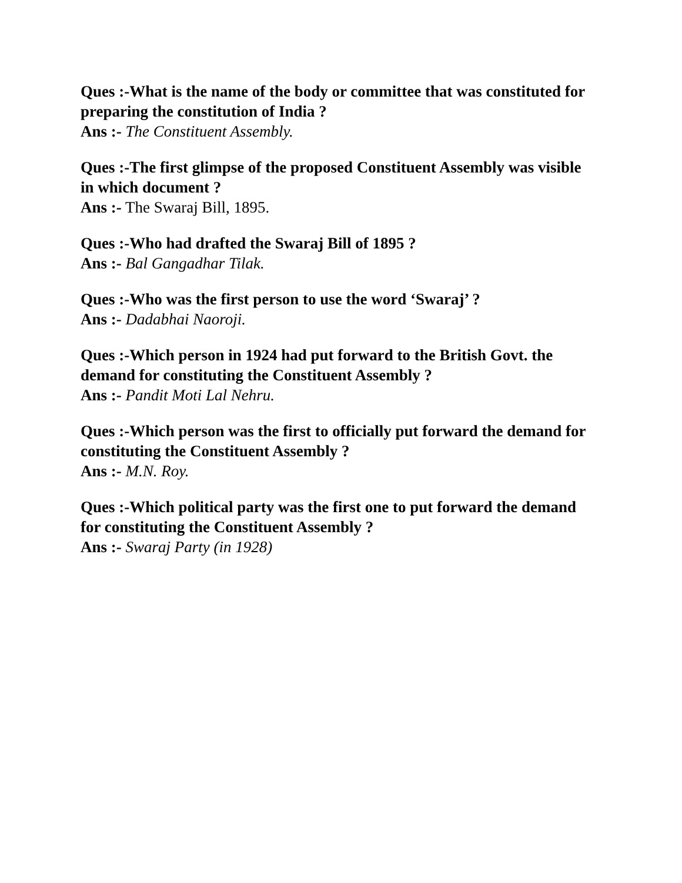Ques :-What is the name of the body or committee that was constituted for preparing the constitution of India ?
Ans :- The Constituent Assembly.
Ques :-The first glimpse of the proposed Constituent Assembly was visible in which document ?
Ans :- The Swaraj Bill, 1895.
Ques :-Who had drafted the Swaraj Bill of 1895 ?
Ans :- Bal Gangadhar Tilak.
Ques :-Who was the first person to use the word ‘Swaraj’ ?
Ans :- Dadabhai Naoroji.
Ques :-Which person in 1924 had put forward to the British Govt. the demand for constituting the Constituent Assembly ?
Ans :- Pandit Moti Lal Nehru.
Ques :-Which person was the first to officially put forward the demand for constituting the Constituent Assembly ?
Ans :- M.N. Roy.
Ques :-Which political party was the first one to put forward the demand for constituting the Constituent Assembly ?
Ans :- Swaraj Party (in 1928)